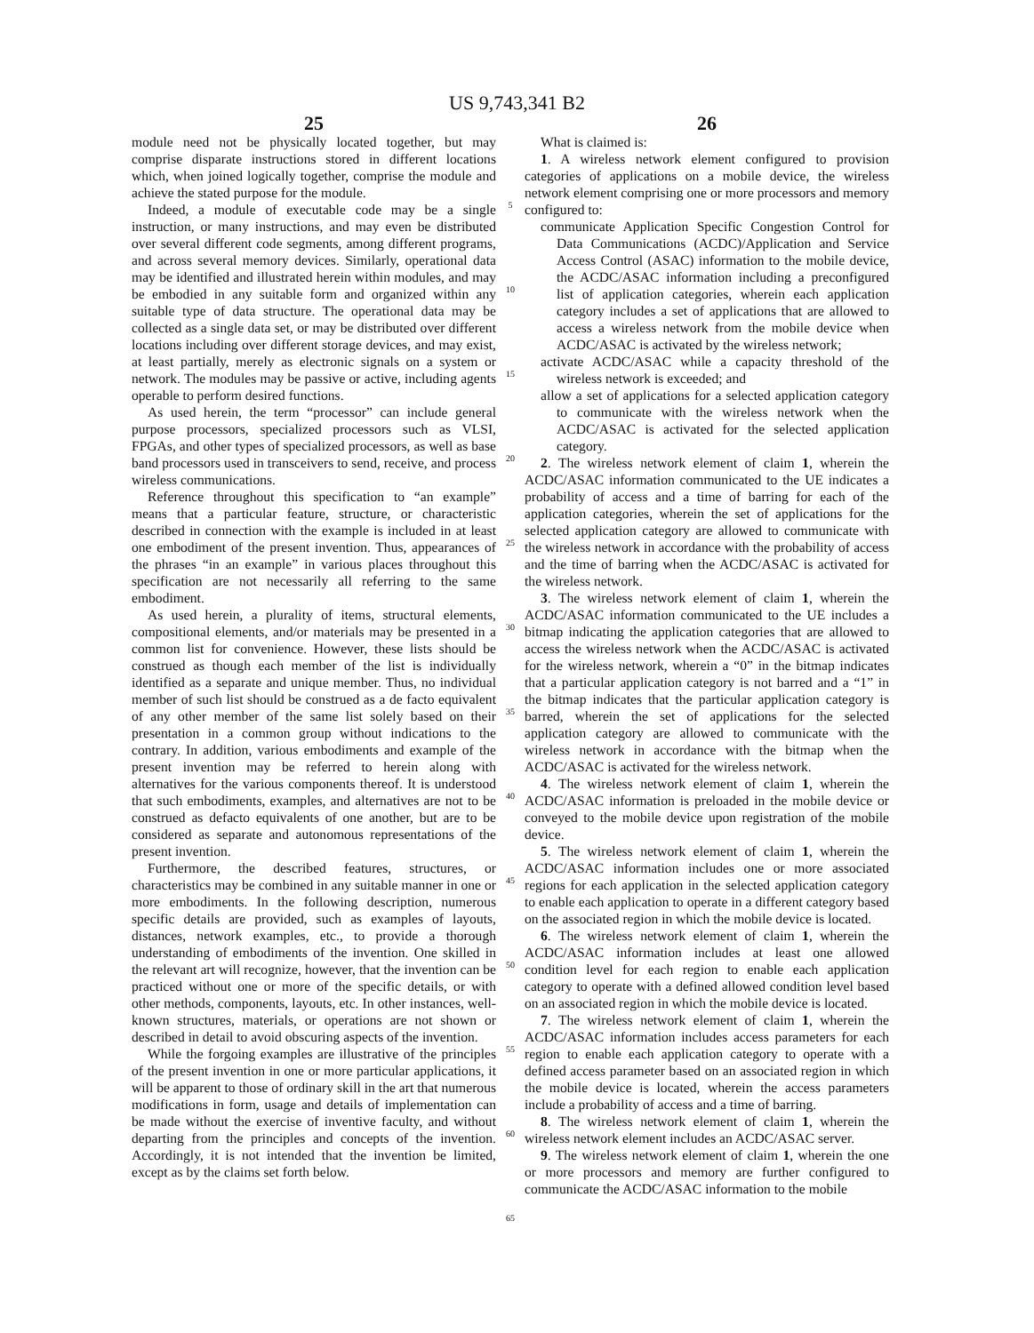US 9,743,341 B2
25
module need not be physically located together, but may comprise disparate instructions stored in different locations which, when joined logically together, comprise the module and achieve the stated purpose for the module.
Indeed, a module of executable code may be a single instruction, or many instructions, and may even be distributed over several different code segments, among different programs, and across several memory devices. Similarly, operational data may be identified and illustrated herein within modules, and may be embodied in any suitable form and organized within any suitable type of data structure. The operational data may be collected as a single data set, or may be distributed over different locations including over different storage devices, and may exist, at least partially, merely as electronic signals on a system or network. The modules may be passive or active, including agents operable to perform desired functions.
As used herein, the term “processor” can include general purpose processors, specialized processors such as VLSI, FPGAs, and other types of specialized processors, as well as base band processors used in transceivers to send, receive, and process wireless communications.
Reference throughout this specification to “an example” means that a particular feature, structure, or characteristic described in connection with the example is included in at least one embodiment of the present invention. Thus, appearances of the phrases “in an example” in various places throughout this specification are not necessarily all referring to the same embodiment.
As used herein, a plurality of items, structural elements, compositional elements, and/or materials may be presented in a common list for convenience. However, these lists should be construed as though each member of the list is individually identified as a separate and unique member. Thus, no individual member of such list should be construed as a de facto equivalent of any other member of the same list solely based on their presentation in a common group without indications to the contrary. In addition, various embodiments and example of the present invention may be referred to herein along with alternatives for the various components thereof. It is understood that such embodiments, examples, and alternatives are not to be construed as defacto equivalents of one another, but are to be considered as separate and autonomous representations of the present invention.
Furthermore, the described features, structures, or characteristics may be combined in any suitable manner in one or more embodiments. In the following description, numerous specific details are provided, such as examples of layouts, distances, network examples, etc., to provide a thorough understanding of embodiments of the invention. One skilled in the relevant art will recognize, however, that the invention can be practiced without one or more of the specific details, or with other methods, components, layouts, etc. In other instances, well-known structures, materials, or operations are not shown or described in detail to avoid obscuring aspects of the invention.
While the forgoing examples are illustrative of the principles of the present invention in one or more particular applications, it will be apparent to those of ordinary skill in the art that numerous modifications in form, usage and details of implementation can be made without the exercise of inventive faculty, and without departing from the principles and concepts of the invention. Accordingly, it is not intended that the invention be limited, except as by the claims set forth below.
5
10
15
20
25
30
35
40
45
50
55
60
65
26
What is claimed is:
1. A wireless network element configured to provision categories of applications on a mobile device, the wireless network element comprising one or more processors and memory configured to:
communicate Application Specific Congestion Control for Data Communications (ACDC)/Application and Service Access Control (ASAC) information to the mobile device, the ACDC/ASAC information including a preconfigured list of application categories, wherein each application category includes a set of applications that are allowed to access a wireless network from the mobile device when ACDC/ASAC is activated by the wireless network;
activate ACDC/ASAC while a capacity threshold of the wireless network is exceeded; and
allow a set of applications for a selected application category to communicate with the wireless network when the ACDC/ASAC is activated for the selected application category.
2. The wireless network element of claim 1, wherein the ACDC/ASAC information communicated to the UE indicates a probability of access and a time of barring for each of the application categories, wherein the set of applications for the selected application category are allowed to communicate with the wireless network in accordance with the probability of access and the time of barring when the ACDC/ASAC is activated for the wireless network.
3. The wireless network element of claim 1, wherein the ACDC/ASAC information communicated to the UE includes a bitmap indicating the application categories that are allowed to access the wireless network when the ACDC/ASAC is activated for the wireless network, wherein a “0” in the bitmap indicates that a particular application category is not barred and a “1” in the bitmap indicates that the particular application category is barred, wherein the set of applications for the selected application category are allowed to communicate with the wireless network in accordance with the bitmap when the ACDC/ASAC is activated for the wireless network.
4. The wireless network element of claim 1, wherein the ACDC/ASAC information is preloaded in the mobile device or conveyed to the mobile device upon registration of the mobile device.
5. The wireless network element of claim 1, wherein the ACDC/ASAC information includes one or more associated regions for each application in the selected application category to enable each application to operate in a different category based on the associated region in which the mobile device is located.
6. The wireless network element of claim 1, wherein the ACDC/ASAC information includes at least one allowed condition level for each region to enable each application category to operate with a defined allowed condition level based on an associated region in which the mobile device is located.
7. The wireless network element of claim 1, wherein the ACDC/ASAC information includes access parameters for each region to enable each application category to operate with a defined access parameter based on an associated region in which the mobile device is located, wherein the access parameters include a probability of access and a time of barring.
8. The wireless network element of claim 1, wherein the wireless network element includes an ACDC/ASAC server.
9. The wireless network element of claim 1, wherein the one or more processors and memory are further configured to communicate the ACDC/ASAC information to the mobile